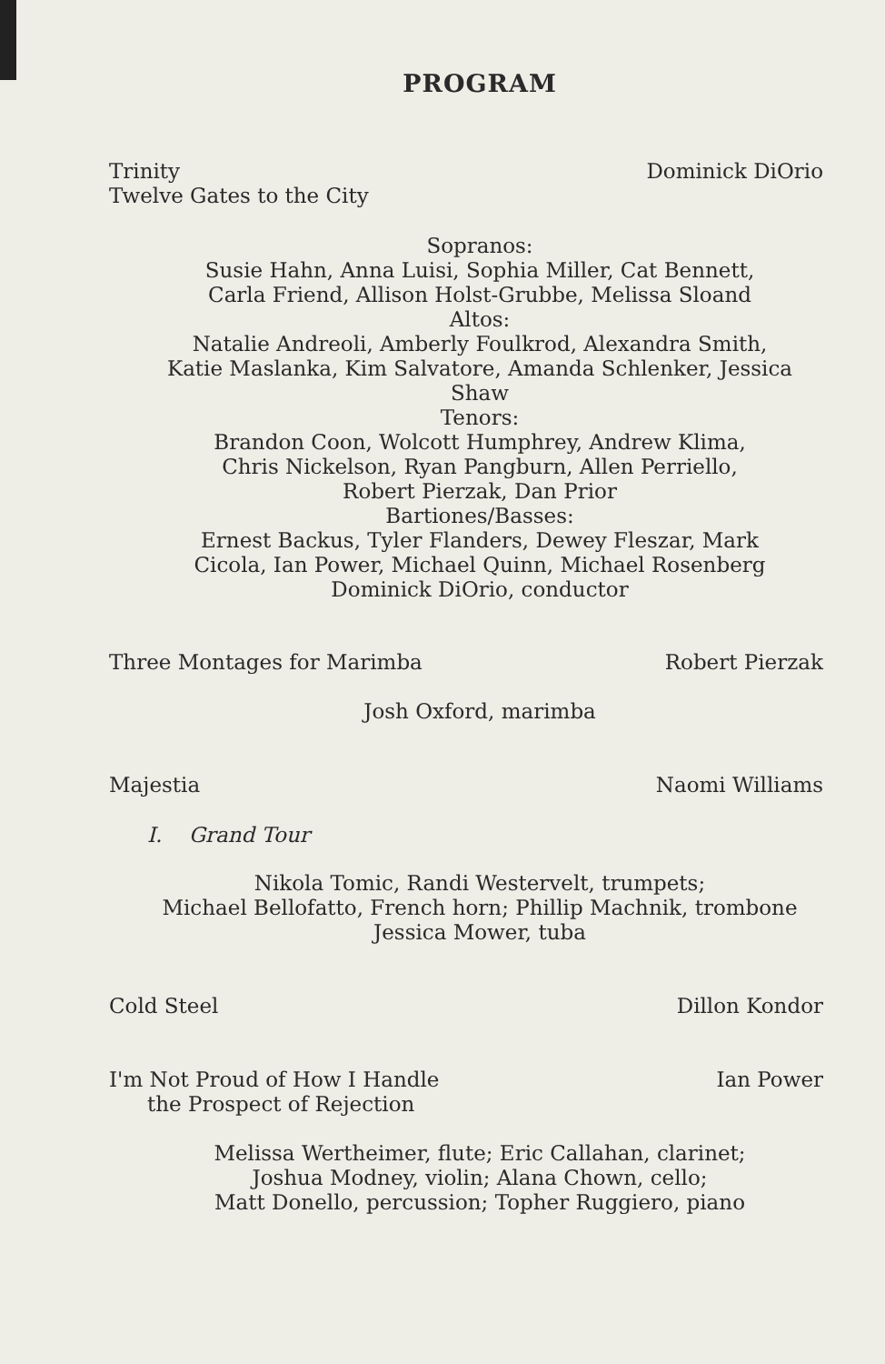PROGRAM
Trinity
Twelve Gates to the City
Dominick DiOrio
Sopranos:
Susie Hahn, Anna Luisi, Sophia Miller, Cat Bennett,
Carla Friend, Allison Holst-Grubbe, Melissa Sloand
Altos:
Natalie Andreoli, Amberly Foulkrod, Alexandra Smith,
Katie Maslanka, Kim Salvatore, Amanda Schlenker, Jessica Shaw
Tenors:
Brandon Coon, Wolcott Humphrey, Andrew Klima,
Chris Nickelson, Ryan Pangburn, Allen Perriello,
Robert Pierzak, Dan Prior
Bartiones/Basses:
Ernest Backus, Tyler Flanders, Dewey Fleszar, Mark
Cicola, Ian Power, Michael Quinn, Michael Rosenberg
Dominick DiOrio, conductor
Three Montages for Marimba Robert Pierzak
Josh Oxford, marimba
Majestia Naomi Williams
I. Grand Tour
Nikola Tomic, Randi Westervelt, trumpets;
Michael Bellofatto, French horn; Phillip Machnik, trombone
Jessica Mower, tuba
Cold Steel Dillon Kondor
I'm Not Proud of How I Handle
the Prospect of Rejection
Ian Power
Melissa Wertheimer, flute; Eric Callahan, clarinet;
Joshua Modney, violin; Alana Chown, cello;
Matt Donello, percussion; Topher Ruggiero, piano